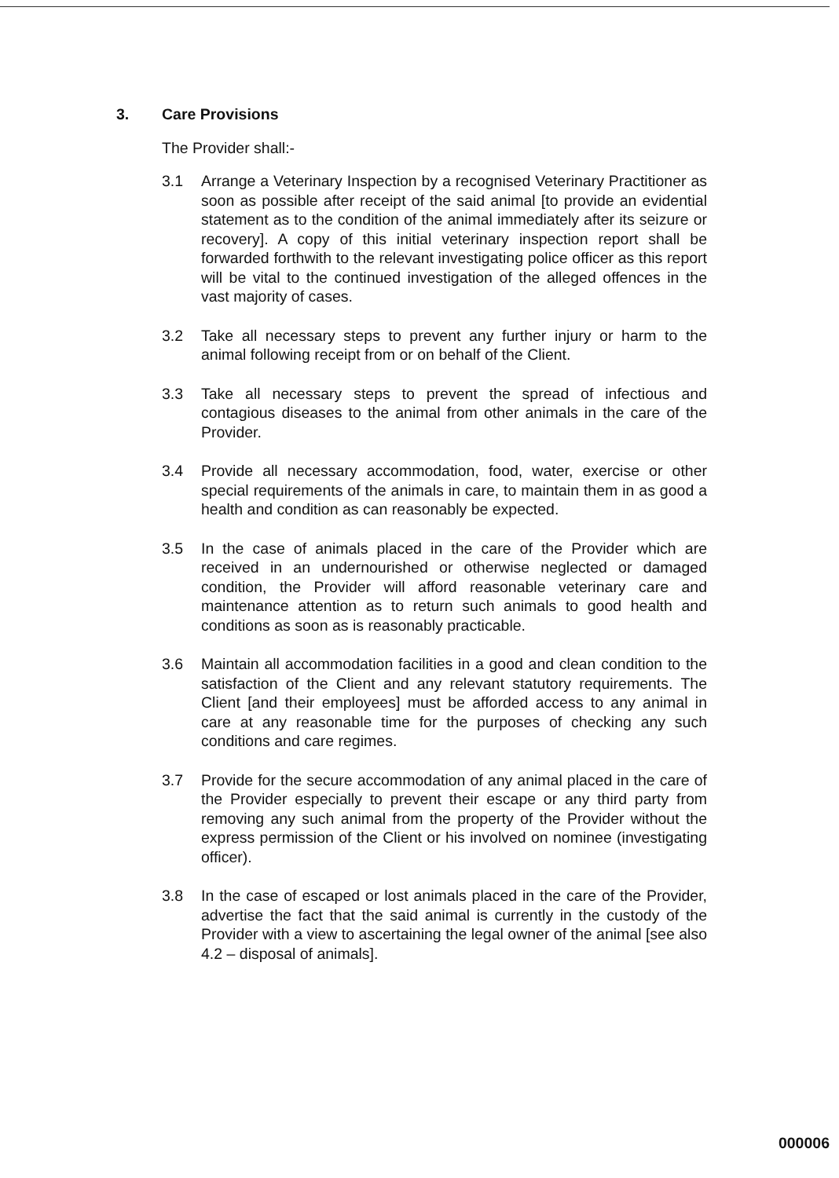3. Care Provisions
The Provider shall:-
3.1 Arrange a Veterinary Inspection by a recognised Veterinary Practitioner as soon as possible after receipt of the said animal [to provide an evidential statement as to the condition of the animal immediately after its seizure or recovery]. A copy of this initial veterinary inspection report shall be forwarded forthwith to the relevant investigating police officer as this report will be vital to the continued investigation of the alleged offences in the vast majority of cases.
3.2 Take all necessary steps to prevent any further injury or harm to the animal following receipt from or on behalf of the Client.
3.3 Take all necessary steps to prevent the spread of infectious and contagious diseases to the animal from other animals in the care of the Provider.
3.4 Provide all necessary accommodation, food, water, exercise or other special requirements of the animals in care, to maintain them in as good a health and condition as can reasonably be expected.
3.5 In the case of animals placed in the care of the Provider which are received in an undernourished or otherwise neglected or damaged condition, the Provider will afford reasonable veterinary care and maintenance attention as to return such animals to good health and conditions as soon as is reasonably practicable.
3.6 Maintain all accommodation facilities in a good and clean condition to the satisfaction of the Client and any relevant statutory requirements. The Client [and their employees] must be afforded access to any animal in care at any reasonable time for the purposes of checking any such conditions and care regimes.
3.7 Provide for the secure accommodation of any animal placed in the care of the Provider especially to prevent their escape or any third party from removing any such animal from the property of the Provider without the express permission of the Client or his involved on nominee (investigating officer).
3.8 In the case of escaped or lost animals placed in the care of the Provider, advertise the fact that the said animal is currently in the custody of the Provider with a view to ascertaining the legal owner of the animal [see also 4.2 – disposal of animals].
000006